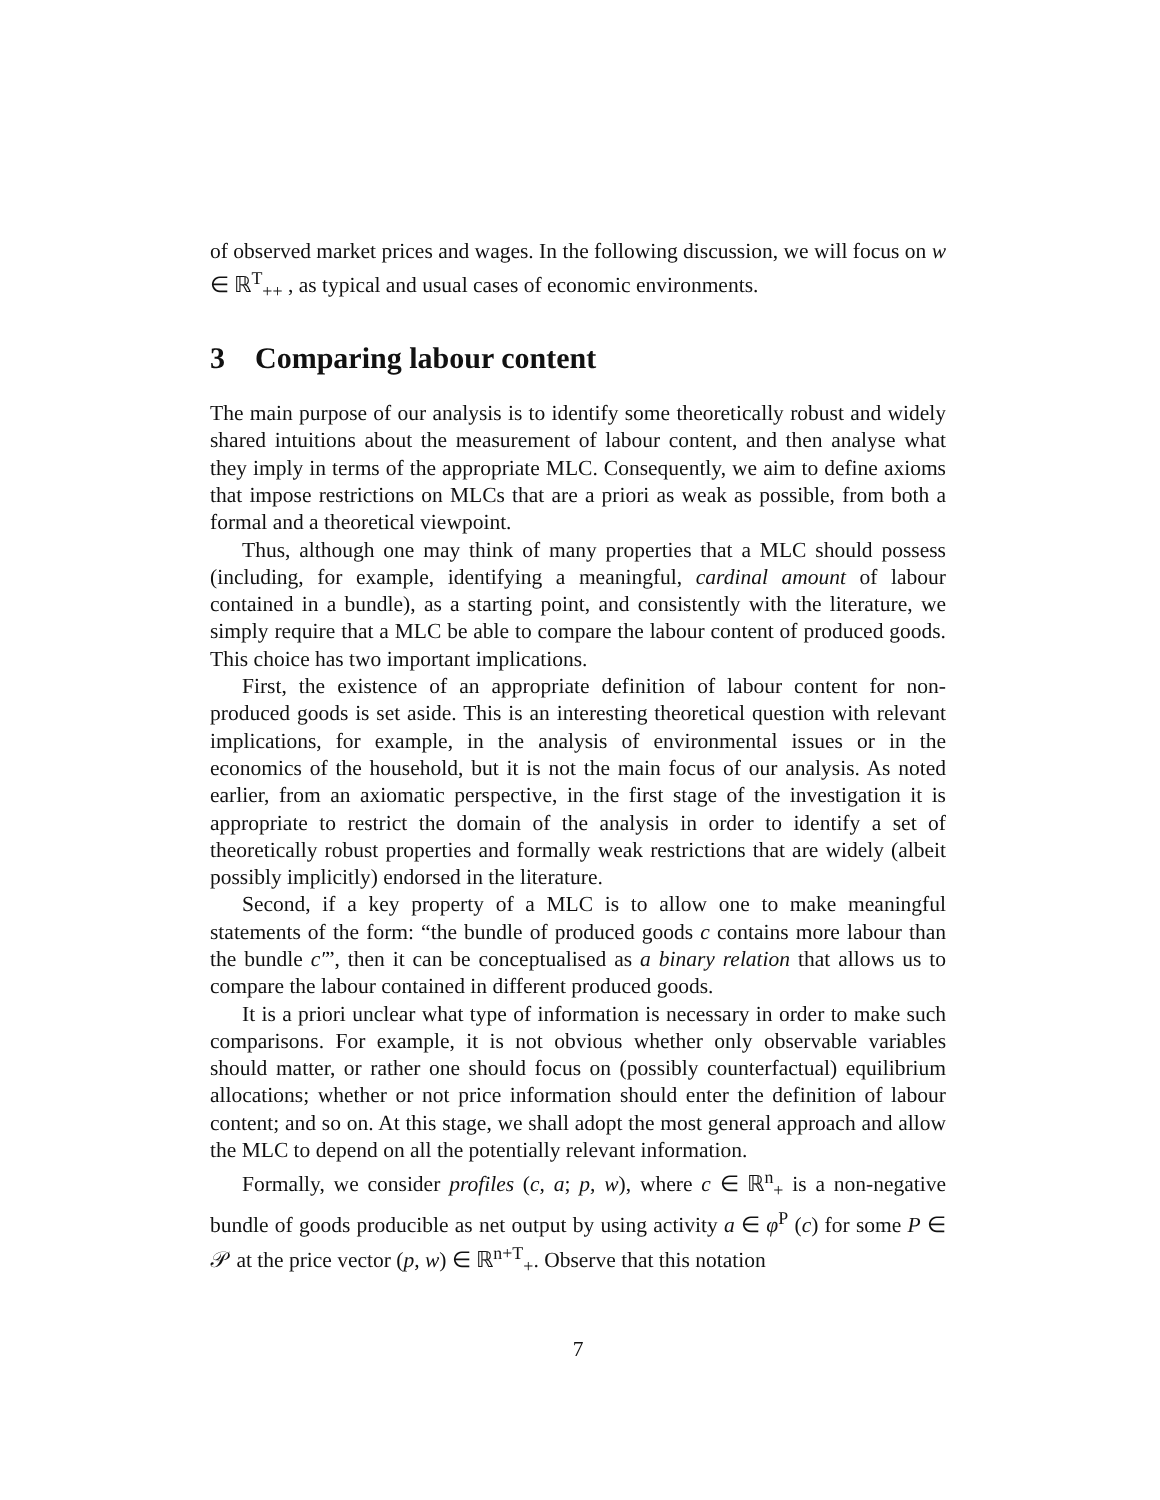of observed market prices and wages. In the following discussion, we will focus on w ∈ ℝ<sup>T</sup><sub>++</sub> , as typical and usual cases of economic environments.
3 Comparing labour content
The main purpose of our analysis is to identify some theoretically robust and widely shared intuitions about the measurement of labour content, and then analyse what they imply in terms of the appropriate MLC. Consequently, we aim to define axioms that impose restrictions on MLCs that are a priori as weak as possible, from both a formal and a theoretical viewpoint.
Thus, although one may think of many properties that a MLC should possess (including, for example, identifying a meaningful, cardinal amount of labour contained in a bundle), as a starting point, and consistently with the literature, we simply require that a MLC be able to compare the labour content of produced goods. This choice has two important implications.
First, the existence of an appropriate definition of labour content for non-produced goods is set aside. This is an interesting theoretical question with relevant implications, for example, in the analysis of environmental issues or in the economics of the household, but it is not the main focus of our analysis. As noted earlier, from an axiomatic perspective, in the first stage of the investigation it is appropriate to restrict the domain of the analysis in order to identify a set of theoretically robust properties and formally weak restrictions that are widely (albeit possibly implicitly) endorsed in the literature.
Second, if a key property of a MLC is to allow one to make meaningful statements of the form: “the bundle of produced goods c contains more labour than the bundle c′”, then it can be conceptualised as a binary relation that allows us to compare the labour contained in different produced goods.
It is a priori unclear what type of information is necessary in order to make such comparisons. For example, it is not obvious whether only observable variables should matter, or rather one should focus on (possibly counterfactual) equilibrium allocations; whether or not price information should enter the definition of labour content; and so on. At this stage, we shall adopt the most general approach and allow the MLC to depend on all the potentially relevant information.
Formally, we consider profiles (c, a; p, w), where c ∈ ℝ<sup>n</sup><sub>+</sub> is a non-negative bundle of goods producible as net output by using activity a ∈ φ<sup>P</sup> (c) for some P ∈ 𝒫 at the price vector (p, w) ∈ ℝ<sup>n+T</sup><sub>+</sub>. Observe that this notation
7